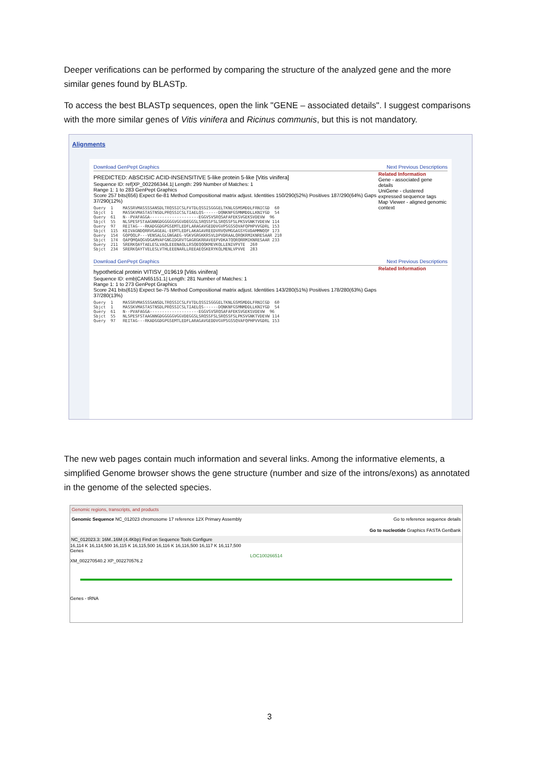Deeper verifications can be performed by comparing the structure of the analyzed gene and the more similar genes found by BLASTp.
To access the best BLASTp sequences, open the link "GENE – associated details". I suggest comparisons with the more similar genes of Vitis vinifera and Ricinus communis, but this is not mandatory.
Alignments
Download GenPept Graphics Next Previous Descriptions
PREDICTED: ABSCISIC ACID-INSENSITIVE 5-like protein 5-like [Vitis vinifera]
Sequence ID: ref|XP_002266344.1| Length: 299 Number of Matches: 1
Range 1: 1 to 283 GenPept Graphics
Score 257 bits(656) Expect 6e-81 Method Compositional matrix adjust. Identities 150/290(52%) Positives 187/290(64%) Gaps 37/290(12%)
Query  1    MASSRVMASSSSANSDLTRQSSICSLFVTDLQSSISGGGELTKNLGSMSMDDLFRNICGD  60
Sbjct  1    MASSKVMASTASTNSDLPRQSSICSLTIAELQS------DQNKNFGSMNMDDLLKNIYGD  54
Query  61   N--PVAFAGGA--------------------EGGVSVSRQSAFAFEKSVGEKSVDEVW  96
Sbjct  55   NLSPESFSTAAGNNGDGGGGGVGGVDEGGSLSRQSSFSLSRQSSFSLPKSVGNKTVDEVW 114
Query  97   REITAG---RKADGGDGPGSEMTLEDFLARAGAVGEDDVGVPSGSSQVAFQPHPVVGDRL 153
Sbjct  115  KEIVAGNDQRRVGAGEAL-EEMTLEDFLAKAGAVREEDVRVQVMGGAGSYGVDAMMNQQF 173
Query  154  GQPQQLP---VENSALGLGNGAEG-VGKVGRGKKRSVLDPVDRAALQRQKRMIKNRESAAR 210
Sbjct  174  QAPQMQAQGVDGAMVAFGNGIDGRVTGAGRGKRRAVEEPVDKATQQRQRRMIKNRESAAR 233
Query  211  SRERKQAYTAELESLVAQLEEENAQLLRSQEQQQKMEVKQLLENIVPVTE  260
Sbjct  234  SRERKQAYTVELESLVTHLEEENARLLREEAEQSKERYKQLMENLVPVVE  283
Related Information
Gene - associated gene details
UniGene - clustered expressed sequence tags
Map Viewer - aligned genomic context
Download GenPept Graphics Next Previous Descriptions
hypothetical protein VITISV_019619 [Vitis vinifera]
Sequence ID: emb|CAN65151.1| Length: 281 Number of Matches: 1
Range 1: 1 to 273 GenPept Graphics
Score 241 bits(615) Expect 5e-75 Method Compositional matrix adjust. Identities 143/280(51%) Positives 178/280(63%) Gaps 37/280(13%)
Query  1    MASSRVMASSSSANSDLTRQSSICSLFVTDLQSSISGGGELTKNLGSMSMDDLFRNICGD  60
Sbjct  1    MASSKVMASTASTNSDLPRQSSICSLTIAELQS------DQNKNFGSMNMDDLLKNIYGD  54
Query  61   N--PVAFAGGA--------------------EGGVSVSRQSAFAFEKSVGEKSVDEVW  96
Sbjct  55   NLSPESFSTAAGNNGDGGGGGVGGVDEGGSLSRQSSFSLSRQSSFSLPKSVGNKTVDEVW 114
Query  97   REITAG---RKADGGDGPGSEMTLEDFLARAGAVGEDDVGVPSGSSQVAFQPHPVVGDRL 153
Related Information
The new web pages contain much information and several links. Among the informative elements, a simplified Genome browser shows the gene structure (number and size of the introns/exons) as annotated in the genome of the selected species.
Genomic regions, transcripts, and products
Genomic Sequence NC_012023 chromosome 17 reference 12X Primary Assembly Go to reference sequence details
Go to nucleotide Graphics FASTA GenBank
NC_012023.3: 16M..16M (4.4Kbp) Find on Sequence Tools Configure
16,114 K 16,114,500 16,115 K 16,115,500 16,116 K 16,116,500 16,117 K 16,117,500
Genes
LOC100266514
XM_002270540.2 XP_002270576.2
Genes - tRNA
3